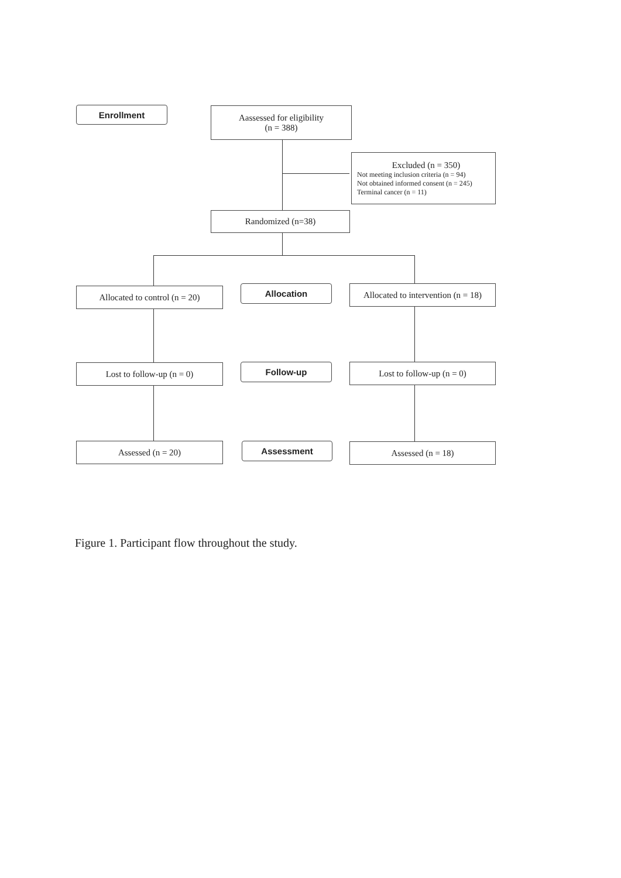Enrollment
Aassessed for eligibility
(n = 388)
Excluded (n = 350)
Not meeting inclusion criteria (n = 94)
Not obtained informed consent (n = 245)
Terminal cancer (n = 11)
Randomized (n=38)
Allocated to control (n = 20)
Allocation
Allocated to intervention (n = 18)
Lost to follow-up (n = 0) Follow-up Lost to follow-up (n = 0)
Assessed (n = 20) Assessment Assessed (n = 18)
Figure 1. Participant flow throughout the study.